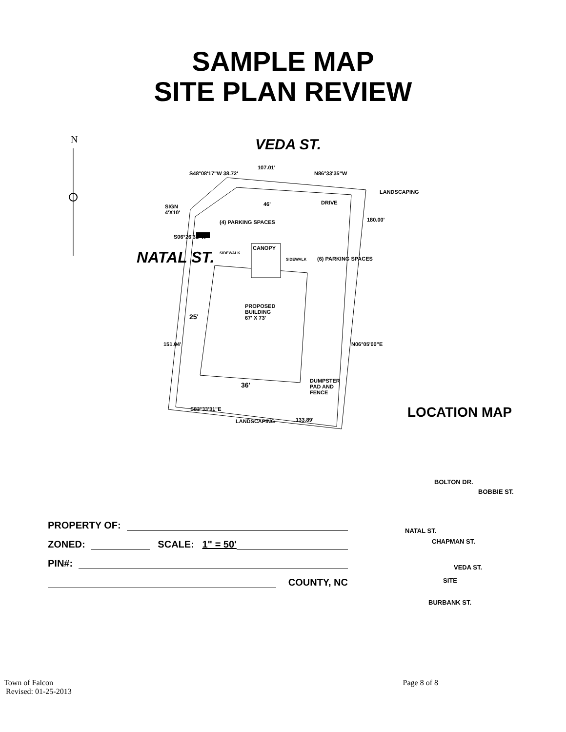SAMPLE MAP
SITE PLAN REVIEW
N VEDA ST.
S48°08'17"W 38.72'
107.01'
N86°33'35"W
LANDSCAPING
SIGN
4'X10'
46' DRIVE
(4) PARKING SPACES 180.00'
S06°26'32"W
CANOPY
SIDEWALK
SIDEWALK (6) PARKING SPACES
NATAL ST.
PROPOSED
BUILDING
67' X 73'
25'
151.04' N06°05'00"E
DUMPSTER
PAD AND
FENCE
36'
S83°33'31"E
LANDSCAPING 133.89'
LOCATION MAP
PROPERTY OF:
ZONED: SCALE: 1" = 50'
PIN#:
COUNTY, NC
BOLTON DR.
BOBBIE ST.
NATAL ST.
CHAPMAN ST.
VEDA ST.
SITE
BURBANK ST.
Town of Falcon
Revised: 01-25-2013
Page 8 of 8